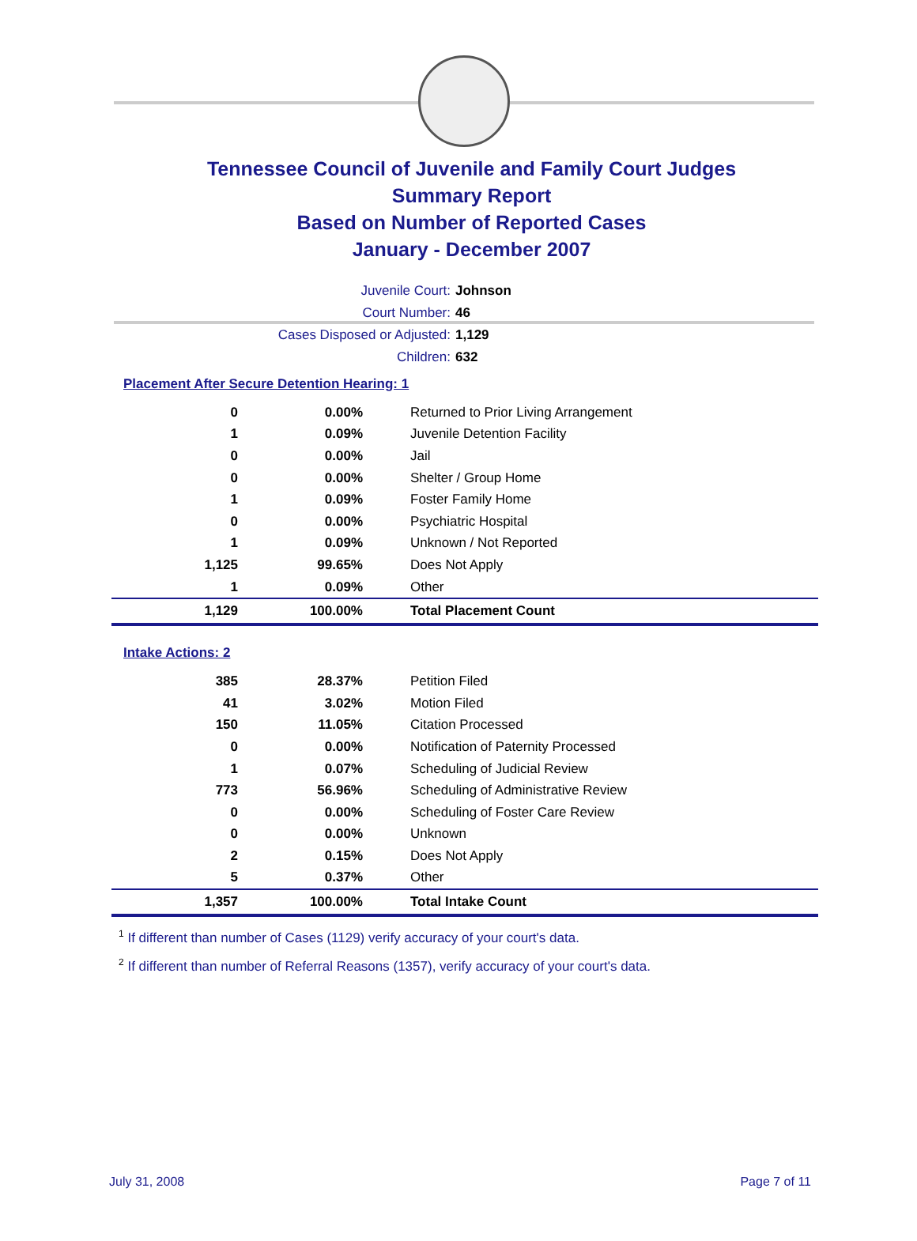Tennessee Council of Juvenile and Family Court Judges
Summary Report
Based on Number of Reported Cases
January - December 2007
Juvenile Court: Johnson
Court Number: 46
Cases Disposed or Adjusted: 1,129
Children: 632
Placement After Secure Detention Hearing: 1
| 0 | 0.00% | Returned to Prior Living Arrangement |
| 1 | 0.09% | Juvenile Detention Facility |
| 0 | 0.00% | Jail |
| 0 | 0.00% | Shelter / Group Home |
| 1 | 0.09% | Foster Family Home |
| 0 | 0.00% | Psychiatric Hospital |
| 1 | 0.09% | Unknown / Not Reported |
| 1,125 | 99.65% | Does Not Apply |
| 1 | 0.09% | Other |
| 1,129 | 100.00% | Total Placement Count |
Intake Actions: 2
| 385 | 28.37% | Petition Filed |
| 41 | 3.02% | Motion Filed |
| 150 | 11.05% | Citation Processed |
| 0 | 0.00% | Notification of Paternity Processed |
| 1 | 0.07% | Scheduling of Judicial Review |
| 773 | 56.96% | Scheduling of Administrative Review |
| 0 | 0.00% | Scheduling of Foster Care Review |
| 0 | 0.00% | Unknown |
| 2 | 0.15% | Does Not Apply |
| 5 | 0.37% | Other |
| 1,357 | 100.00% | Total Intake Count |
<sup>1</sup> If different than number of Cases (1129) verify accuracy of your court's data.
<sup>2</sup> If different than number of Referral Reasons (1357), verify accuracy of your court's data.
July 31, 2008 Page 7 of 11